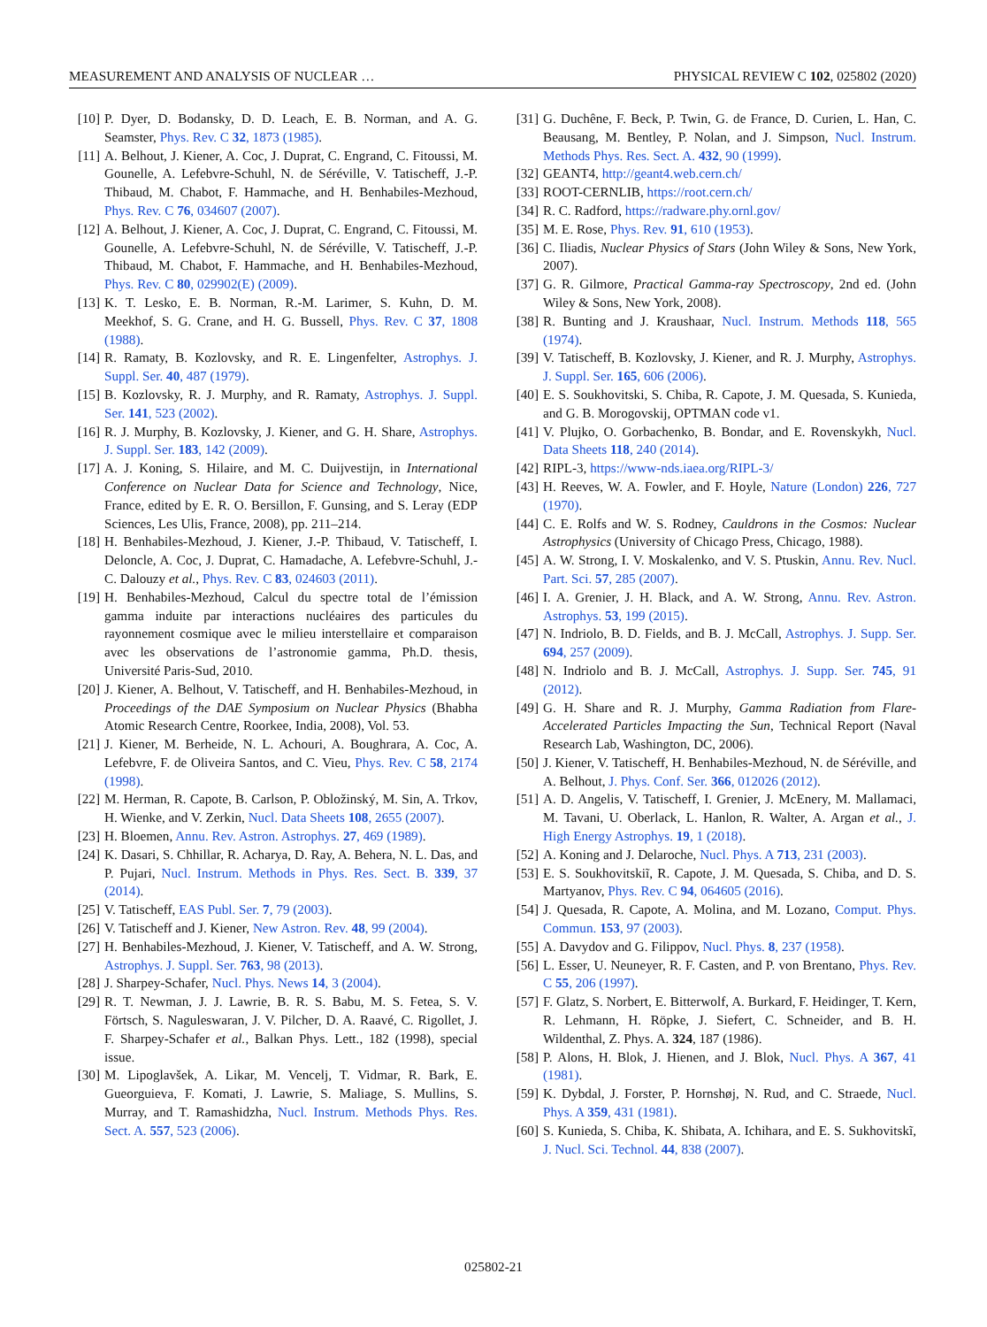MEASUREMENT AND ANALYSIS OF NUCLEAR … PHYSICAL REVIEW C 102, 025802 (2020)
[10] P. Dyer, D. Bodansky, D. D. Leach, E. B. Norman, and A. G. Seamster, Phys. Rev. C 32, 1873 (1985).
[11] A. Belhout, J. Kiener, A. Coc, J. Duprat, C. Engrand, C. Fitoussi, M. Gounelle, A. Lefebvre-Schuhl, N. de Séréville, V. Tatischeff, J.-P. Thibaud, M. Chabot, F. Hammache, and H. Benhabiles-Mezhoud, Phys. Rev. C 76, 034607 (2007).
[12] A. Belhout, J. Kiener, A. Coc, J. Duprat, C. Engrand, C. Fitoussi, M. Gounelle, A. Lefebvre-Schuhl, N. de Séréville, V. Tatischeff, J.-P. Thibaud, M. Chabot, F. Hammache, and H. Benhabiles-Mezhoud, Phys. Rev. C 80, 029902(E) (2009).
[13] K. T. Lesko, E. B. Norman, R.-M. Larimer, S. Kuhn, D. M. Meekhof, S. G. Crane, and H. G. Bussell, Phys. Rev. C 37, 1808 (1988).
[14] R. Ramaty, B. Kozlovsky, and R. E. Lingenfelter, Astrophys. J. Suppl. Ser. 40, 487 (1979).
[15] B. Kozlovsky, R. J. Murphy, and R. Ramaty, Astrophys. J. Suppl. Ser. 141, 523 (2002).
[16] R. J. Murphy, B. Kozlovsky, J. Kiener, and G. H. Share, Astrophys. J. Suppl. Ser. 183, 142 (2009).
[17] A. J. Koning, S. Hilaire, and M. C. Duijvestijn, in International Conference on Nuclear Data for Science and Technology, Nice, France, edited by E. R. O. Bersillon, F. Gunsing, and S. Leray (EDP Sciences, Les Ulis, France, 2008), pp. 211–214.
[18] H. Benhabiles-Mezhoud, J. Kiener, J.-P. Thibaud, V. Tatischeff, I. Deloncle, A. Coc, J. Duprat, C. Hamadache, A. Lefebvre-Schuhl, J.-C. Dalouzy et al., Phys. Rev. C 83, 024603 (2011).
[19] H. Benhabiles-Mezhoud, Calcul du spectre total de l’émission gamma induite par interactions nucléaires des particules du rayonnement cosmique avec le milieu interstellaire et comparaison avec les observations de l’astronomie gamma, Ph.D. thesis, Université Paris-Sud, 2010.
[20] J. Kiener, A. Belhout, V. Tatischeff, and H. Benhabiles-Mezhoud, in Proceedings of the DAE Symposium on Nuclear Physics (Bhabha Atomic Research Centre, Roorkee, India, 2008), Vol. 53.
[21] J. Kiener, M. Berheide, N. L. Achouri, A. Boughrara, A. Coc, A. Lefebvre, F. de Oliveira Santos, and C. Vieu, Phys. Rev. C 58, 2174 (1998).
[22] M. Herman, R. Capote, B. Carlson, P. Obložinský, M. Sin, A. Trkov, H. Wienke, and V. Zerkin, Nucl. Data Sheets 108, 2655 (2007).
[23] H. Bloemen, Annu. Rev. Astron. Astrophys. 27, 469 (1989).
[24] K. Dasari, S. Chhillar, R. Acharya, D. Ray, A. Behera, N. L. Das, and P. Pujari, Nucl. Instrum. Methods in Phys. Res. Sect. B. 339, 37 (2014).
[25] V. Tatischeff, EAS Publ. Ser. 7, 79 (2003).
[26] V. Tatischeff and J. Kiener, New Astron. Rev. 48, 99 (2004).
[27] H. Benhabiles-Mezhoud, J. Kiener, V. Tatischeff, and A. W. Strong, Astrophys. J. Suppl. Ser. 763, 98 (2013).
[28] J. Sharpey-Schafer, Nucl. Phys. News 14, 3 (2004).
[29] R. T. Newman, J. J. Lawrie, B. R. S. Babu, M. S. Fetea, S. V. Förtsch, S. Naguleswaran, J. V. Pilcher, D. A. Raavé, C. Rigollet, J. F. Sharpey-Schafer et al., Balkan Phys. Lett., 182 (1998), special issue.
[30] M. Lipoglavšek, A. Likar, M. Vencelj, T. Vidmar, R. Bark, E. Gueorguieva, F. Komati, J. Lawrie, S. Maliage, S. Mullins, S. Murray, and T. Ramashidzha, Nucl. Instrum. Methods Phys. Res. Sect. A. 557, 523 (2006).
[31] G. Duchêne, F. Beck, P. Twin, G. de France, D. Curien, L. Han, C. Beausang, M. Bentley, P. Nolan, and J. Simpson, Nucl. Instrum. Methods Phys. Res. Sect. A. 432, 90 (1999).
[32] GEANT4, http://geant4.web.cern.ch/
[33] ROOT-CERNLIB, https://root.cern.ch/
[34] R. C. Radford, https://radware.phy.ornl.gov/
[35] M. E. Rose, Phys. Rev. 91, 610 (1953).
[36] C. Iliadis, Nuclear Physics of Stars (John Wiley & Sons, New York, 2007).
[37] G. R. Gilmore, Practical Gamma-ray Spectroscopy, 2nd ed. (John Wiley & Sons, New York, 2008).
[38] R. Bunting and J. Kraushaar, Nucl. Instrum. Methods 118, 565 (1974).
[39] V. Tatischeff, B. Kozlovsky, J. Kiener, and R. J. Murphy, Astrophys. J. Suppl. Ser. 165, 606 (2006).
[40] E. S. Soukhovitski, S. Chiba, R. Capote, J. M. Quesada, S. Kunieda, and G. B. Morogovskij, OPTMAN code v1.
[41] V. Plujko, O. Gorbachenko, B. Bondar, and E. Rovenskykh, Nucl. Data Sheets 118, 240 (2014).
[42] RIPL-3, https://www-nds.iaea.org/RIPL-3/
[43] H. Reeves, W. A. Fowler, and F. Hoyle, Nature (London) 226, 727 (1970).
[44] C. E. Rolfs and W. S. Rodney, Cauldrons in the Cosmos: Nuclear Astrophysics (University of Chicago Press, Chicago, 1988).
[45] A. W. Strong, I. V. Moskalenko, and V. S. Ptuskin, Annu. Rev. Nucl. Part. Sci. 57, 285 (2007).
[46] I. A. Grenier, J. H. Black, and A. W. Strong, Annu. Rev. Astron. Astrophys. 53, 199 (2015).
[47] N. Indriolo, B. D. Fields, and B. J. McCall, Astrophys. J. Supp. Ser. 694, 257 (2009).
[48] N. Indriolo and B. J. McCall, Astrophys. J. Supp. Ser. 745, 91 (2012).
[49] G. H. Share and R. J. Murphy, Gamma Radiation from Flare-Accelerated Particles Impacting the Sun, Technical Report (Naval Research Lab, Washington, DC, 2006).
[50] J. Kiener, V. Tatischeff, H. Benhabiles-Mezhoud, N. de Séréville, and A. Belhout, J. Phys. Conf. Ser. 366, 012026 (2012).
[51] A. D. Angelis, V. Tatischeff, I. Grenier, J. McEnery, M. Mallamaci, M. Tavani, U. Oberlack, L. Hanlon, R. Walter, A. Argan et al., J. High Energy Astrophys. 19, 1 (2018).
[52] A. Koning and J. Delaroche, Nucl. Phys. A 713, 231 (2003).
[53] E. S. Soukhovitskiĩ, R. Capote, J. M. Quesada, S. Chiba, and D. S. Martyanov, Phys. Rev. C 94, 064605 (2016).
[54] J. Quesada, R. Capote, A. Molina, and M. Lozano, Comput. Phys. Commun. 153, 97 (2003).
[55] A. Davydov and G. Filippov, Nucl. Phys. 8, 237 (1958).
[56] L. Esser, U. Neuneyer, R. F. Casten, and P. von Brentano, Phys. Rev. C 55, 206 (1997).
[57] F. Glatz, S. Norbert, E. Bitterwolf, A. Burkard, F. Heidinger, T. Kern, R. Lehmann, H. Röpke, J. Siefert, C. Schneider, and B. H. Wildenthal, Z. Phys. A. 324, 187 (1986).
[58] P. Alons, H. Blok, J. Hienen, and J. Blok, Nucl. Phys. A 367, 41 (1981).
[59] K. Dybdal, J. Forster, P. Hornshøj, N. Rud, and C. Straede, Nucl. Phys. A 359, 431 (1981).
[60] S. Kunieda, S. Chiba, K. Shibata, A. Ichihara, and E. S. Sukhovitskĩ, J. Nucl. Sci. Technol. 44, 838 (2007).
025802-21